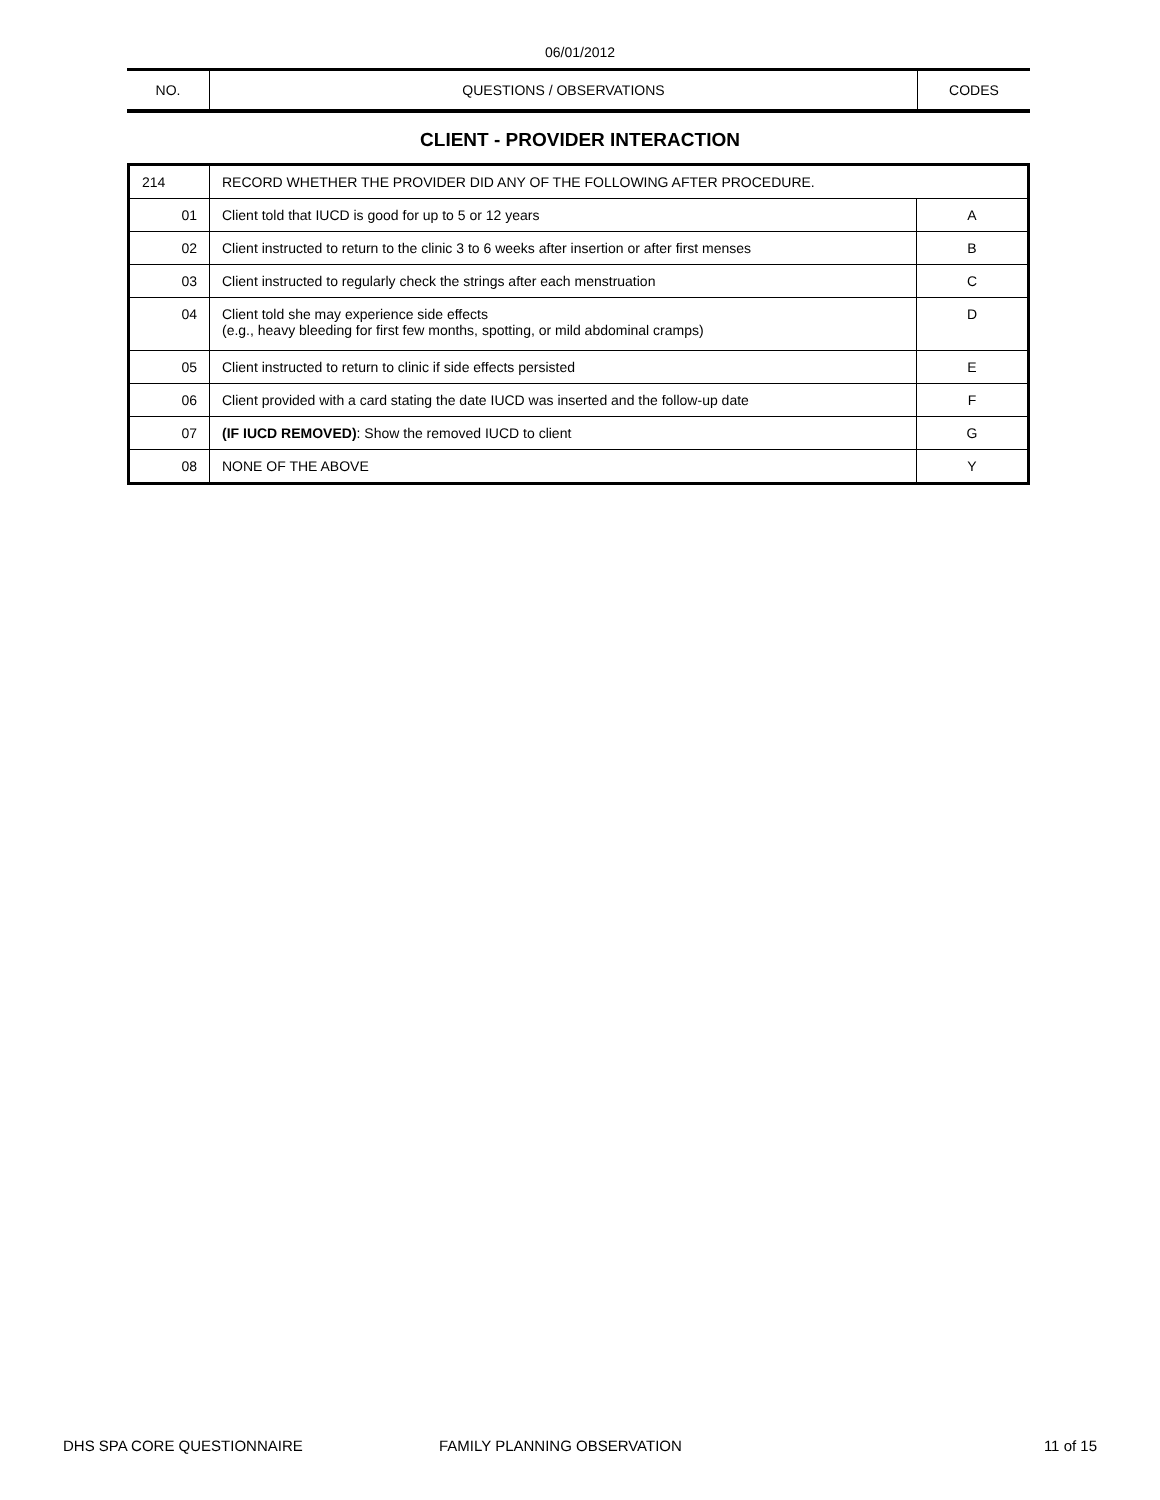06/01/2012
| NO. | QUESTIONS / OBSERVATIONS | CODES |
CLIENT - PROVIDER INTERACTION
| 214 | RECORD WHETHER THE PROVIDER DID ANY OF THE FOLLOWING AFTER PROCEDURE. | |
| 01 | Client told that IUCD is good for up to 5 or 12 years | A |
| 02 | Client instructed to return to the clinic 3 to 6 weeks after insertion or after first menses | B |
| 03 | Client instructed to regularly check the strings after each menstruation | C |
| 04 | Client told she may experience side effects (e.g., heavy bleeding for first few months, spotting, or mild abdominal cramps) | D |
| 05 | Client instructed to return to clinic if side effects persisted | E |
| 06 | Client provided with a card stating the date IUCD was inserted and the follow-up date | F |
| 07 | (IF IUCD REMOVED) : Show the removed IUCD to client | G |
| 08 | NONE OF THE ABOVE | Y |
DHS SPA CORE QUESTIONNAIRE FAMILY PLANNING OBSERVATION 11 of 15